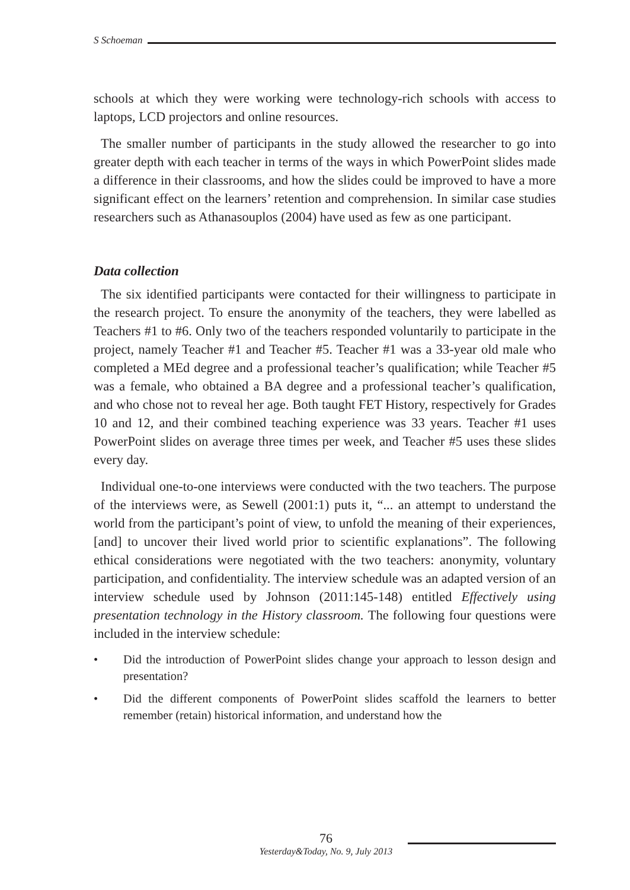S Schoeman
schools at which they were working were technology-rich schools with access to laptops, LCD projectors and online resources.
The smaller number of participants in the study allowed the researcher to go into greater depth with each teacher in terms of the ways in which PowerPoint slides made a difference in their classrooms, and how the slides could be improved to have a more significant effect on the learners’ retention and comprehension. In similar case studies researchers such as Athanasouplos (2004) have used as few as one participant.
Data collection
The six identified participants were contacted for their willingness to participate in the research project. To ensure the anonymity of the teachers, they were labelled as Teachers #1 to #6. Only two of the teachers responded voluntarily to participate in the project, namely Teacher #1 and Teacher #5. Teacher #1 was a 33-year old male who completed a MEd degree and a professional teacher’s qualification; while Teacher #5 was a female, who obtained a BA degree and a professional teacher’s qualification, and who chose not to reveal her age. Both taught FET History, respectively for Grades 10 and 12, and their combined teaching experience was 33 years. Teacher #1 uses PowerPoint slides on average three times per week, and Teacher #5 uses these slides every day.
Individual one-to-one interviews were conducted with the two teachers. The purpose of the interviews were, as Sewell (2001:1) puts it, “... an attempt to understand the world from the participant’s point of view, to unfold the meaning of their experiences, [and] to uncover their lived world prior to scientific explanations”. The following ethical considerations were negotiated with the two teachers: anonymity, voluntary participation, and confidentiality. The interview schedule was an adapted version of an interview schedule used by Johnson (2011:145-148) entitled Effectively using presentation technology in the History classroom. The following four questions were included in the interview schedule:
• Did the introduction of PowerPoint slides change your approach to lesson design and presentation?
• Did the different components of PowerPoint slides scaffold the learners to better remember (retain) historical information, and understand how the
76
Yesterday&Today, No. 9, July 2013